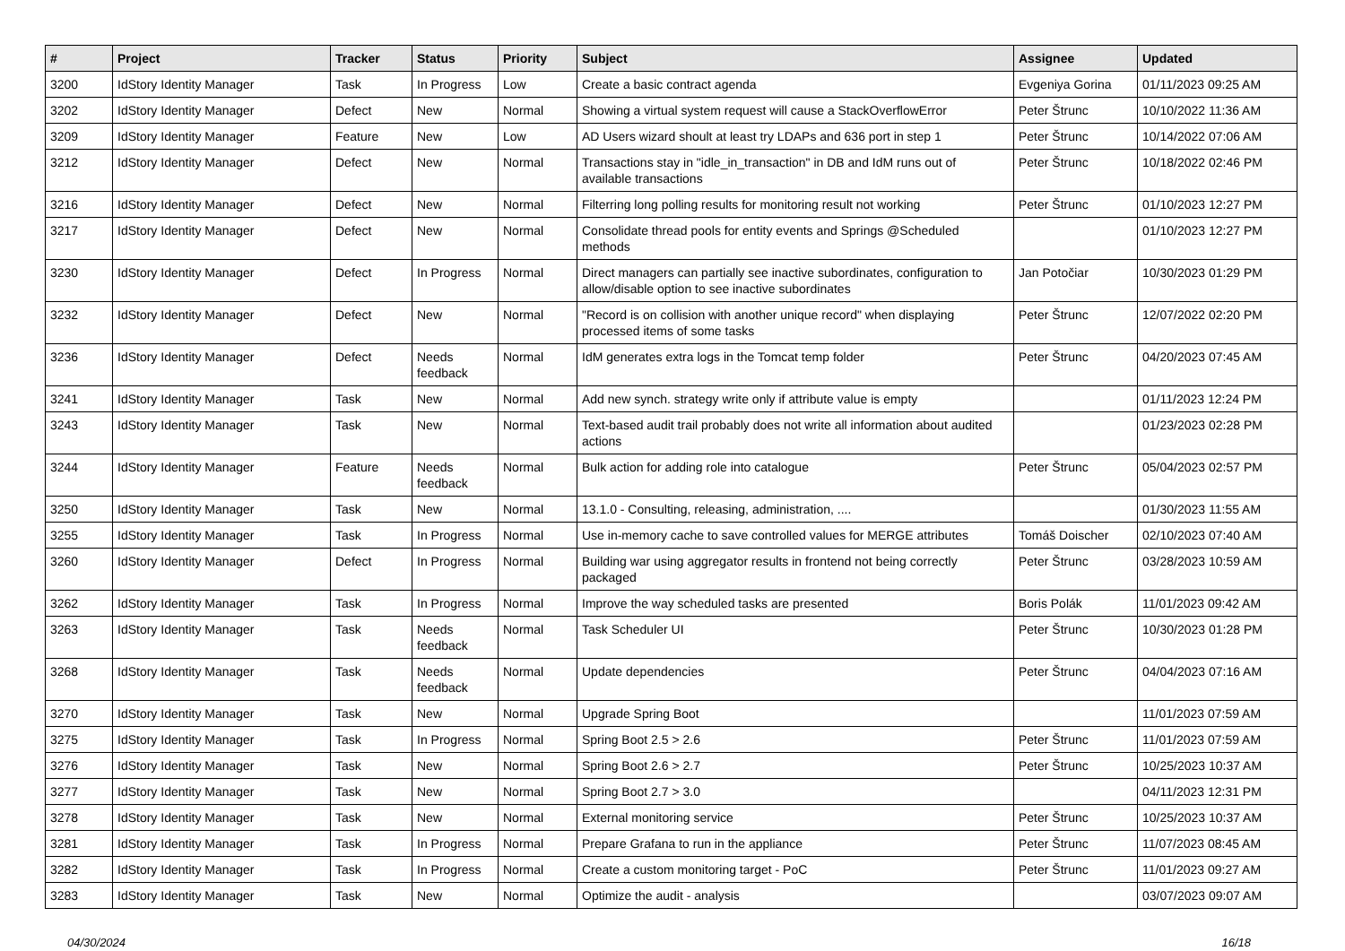| # | Project | Tracker | Status | Priority | Subject | Assignee | Updated |
| --- | --- | --- | --- | --- | --- | --- | --- |
| 3200 | IdStory Identity Manager | Task | In Progress | Low | Create a basic contract agenda | Evgeniya Gorina | 01/11/2023 09:25 AM |
| 3202 | IdStory Identity Manager | Defect | New | Normal | Showing a virtual system request will cause a StackOverflowError | Peter Štrunc | 10/10/2022 11:36 AM |
| 3209 | IdStory Identity Manager | Feature | New | Low | AD Users wizard shoult at least try LDAPs and 636 port in step 1 | Peter Štrunc | 10/14/2022 07:06 AM |
| 3212 | IdStory Identity Manager | Defect | New | Normal | Transactions stay in "idle_in_transaction" in DB and IdM runs out of available transactions | Peter Štrunc | 10/18/2022 02:46 PM |
| 3216 | IdStory Identity Manager | Defect | New | Normal | Filterring long polling results for monitoring result not working | Peter Štrunc | 01/10/2023 12:27 PM |
| 3217 | IdStory Identity Manager | Defect | New | Normal | Consolidate thread pools for entity events and Springs @Scheduled methods | | 01/10/2023 12:27 PM |
| 3230 | IdStory Identity Manager | Defect | In Progress | Normal | Direct managers can partially see inactive subordinates, configuration to allow/disable option to see inactive subordinates | Jan Potočiar | 10/30/2023 01:29 PM |
| 3232 | IdStory Identity Manager | Defect | New | Normal | "Record is on collision with another unique record" when displaying processed items of some tasks | Peter Štrunc | 12/07/2022 02:20 PM |
| 3236 | IdStory Identity Manager | Defect | Needs feedback | Normal | IdM generates extra logs in the Tomcat temp folder | Peter Štrunc | 04/20/2023 07:45 AM |
| 3241 | IdStory Identity Manager | Task | New | Normal | Add new synch. strategy write only if attribute value is empty | | 01/11/2023 12:24 PM |
| 3243 | IdStory Identity Manager | Task | New | Normal | Text-based audit trail probably does not write all information about audited actions | | 01/23/2023 02:28 PM |
| 3244 | IdStory Identity Manager | Feature | Needs feedback | Normal | Bulk action for adding role into catalogue | Peter Štrunc | 05/04/2023 02:57 PM |
| 3250 | IdStory Identity Manager | Task | New | Normal | 13.1.0 - Consulting, releasing, administration, .... | | 01/30/2023 11:55 AM |
| 3255 | IdStory Identity Manager | Task | In Progress | Normal | Use in-memory cache to save controlled values for MERGE attributes | Tomáš Doischer | 02/10/2023 07:40 AM |
| 3260 | IdStory Identity Manager | Defect | In Progress | Normal | Building war using aggregator results in frontend not being correctly packaged | Peter Štrunc | 03/28/2023 10:59 AM |
| 3262 | IdStory Identity Manager | Task | In Progress | Normal | Improve the way scheduled tasks are presented | Boris Polák | 11/01/2023 09:42 AM |
| 3263 | IdStory Identity Manager | Task | Needs feedback | Normal | Task Scheduler UI | Peter Štrunc | 10/30/2023 01:28 PM |
| 3268 | IdStory Identity Manager | Task | Needs feedback | Normal | Update dependencies | Peter Štrunc | 04/04/2023 07:16 AM |
| 3270 | IdStory Identity Manager | Task | New | Normal | Upgrade Spring Boot | | 11/01/2023 07:59 AM |
| 3275 | IdStory Identity Manager | Task | In Progress | Normal | Spring Boot 2.5 > 2.6 | Peter Štrunc | 11/01/2023 07:59 AM |
| 3276 | IdStory Identity Manager | Task | New | Normal | Spring Boot 2.6 > 2.7 | Peter Štrunc | 10/25/2023 10:37 AM |
| 3277 | IdStory Identity Manager | Task | New | Normal | Spring Boot 2.7 > 3.0 | | 04/11/2023 12:31 PM |
| 3278 | IdStory Identity Manager | Task | New | Normal | External monitoring service | Peter Štrunc | 10/25/2023 10:37 AM |
| 3281 | IdStory Identity Manager | Task | In Progress | Normal | Prepare Grafana to run in the appliance | Peter Štrunc | 11/07/2023 08:45 AM |
| 3282 | IdStory Identity Manager | Task | In Progress | Normal | Create a custom monitoring target - PoC | Peter Štrunc | 11/01/2023 09:27 AM |
| 3283 | IdStory Identity Manager | Task | New | Normal | Optimize the audit - analysis | | 03/07/2023 09:07 AM |
04/30/2024 16/18